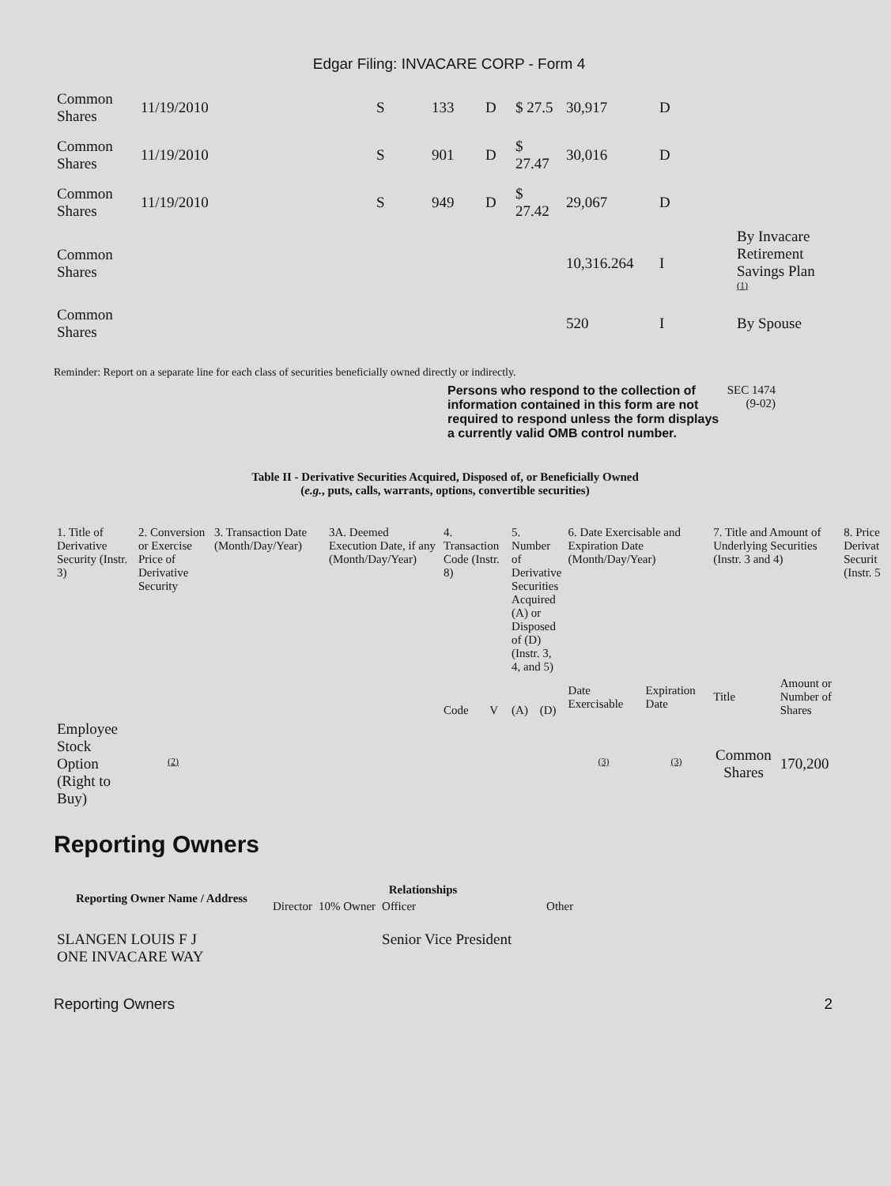Edgar Filing: INVACARE CORP - Form 4
| Common Shares | 11/19/2010 | S | 133 | D | $ 27.5 | 30,917 | D | |
| Common Shares | 11/19/2010 | S | 901 | D | $ 27.47 | 30,016 | D | |
| Common Shares | 11/19/2010 | S | 949 | D | $ 27.42 | 29,067 | D | |
| Common Shares | | | | | | 10,316.264 | I | By Invacare Retirement Savings Plan (1) |
| Common Shares | | | | | | 520 | I | By Spouse |
Reminder: Report on a separate line for each class of securities beneficially owned directly or indirectly.
Persons who respond to the collection of information contained in this form are not required to respond unless the form displays a currently valid OMB control number.
SEC 1474
(9-02)
Table II - Derivative Securities Acquired, Disposed of, or Beneficially Owned
(e.g., puts, calls, warrants, options, convertible securities)
| 1. Title of Derivative Security (Instr. 3) | 2. Conversion or Exercise Price of Derivative Security | 3. Transaction Date (Month/Day/Year) | 3A. Deemed Execution Date, if any (Month/Day/Year) | 4. Transaction Code (Instr. 8) | | 5. Number of Derivative Securities Acquired (A) or Disposed of (D) (Instr. 3, 4, and 5) | | 6. Date Exercisable and Expiration Date (Month/Day/Year) | | 7. Title and Amount of Underlying Securities (Instr. 3 and 4) | | 8. Price Derivat Securit (Instr. 5 |
| | | | | Code | V | (A) | (D) | Date Exercisable | Expiration Date | Title | Amount or Number of Shares | |
| Employee Stock Option (Right to Buy) | (2) | | | | | | | (3) | (3) | Common Shares | 170,200 | |
Reporting Owners
| Reporting Owner Name / Address | Relationships | | | |
| --- | --- | --- | --- | --- |
| | Director | 10% Owner | Officer | Other |
| SLANGEN LOUIS F J ONE INVACARE WAY | | | Senior Vice President | |
Reporting Owners 2